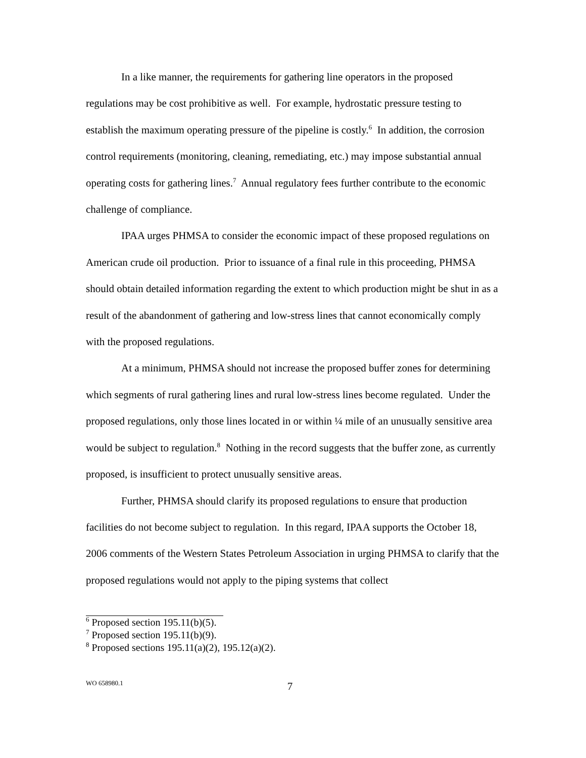In a like manner, the requirements for gathering line operators in the proposed regulations may be cost prohibitive as well. For example, hydrostatic pressure testing to establish the maximum operating pressure of the pipeline is costly.<sup>6</sup> In addition, the corrosion control requirements (monitoring, cleaning, remediating, etc.) may impose substantial annual operating costs for gathering lines.<sup>7</sup> Annual regulatory fees further contribute to the economic challenge of compliance.
IPAA urges PHMSA to consider the economic impact of these proposed regulations on American crude oil production. Prior to issuance of a final rule in this proceeding, PHMSA should obtain detailed information regarding the extent to which production might be shut in as a result of the abandonment of gathering and low-stress lines that cannot economically comply with the proposed regulations.
At a minimum, PHMSA should not increase the proposed buffer zones for determining which segments of rural gathering lines and rural low-stress lines become regulated. Under the proposed regulations, only those lines located in or within ¼ mile of an unusually sensitive area would be subject to regulation.<sup>8</sup> Nothing in the record suggests that the buffer zone, as currently proposed, is insufficient to protect unusually sensitive areas.
Further, PHMSA should clarify its proposed regulations to ensure that production facilities do not become subject to regulation. In this regard, IPAA supports the October 18, 2006 comments of the Western States Petroleum Association in urging PHMSA to clarify that the proposed regulations would not apply to the piping systems that collect
<sup>6</sup> Proposed section 195.11(b)(5).
<sup>7</sup> Proposed section 195.11(b)(9).
<sup>8</sup> Proposed sections 195.11(a)(2), 195.12(a)(2).
WO 658980.1 7